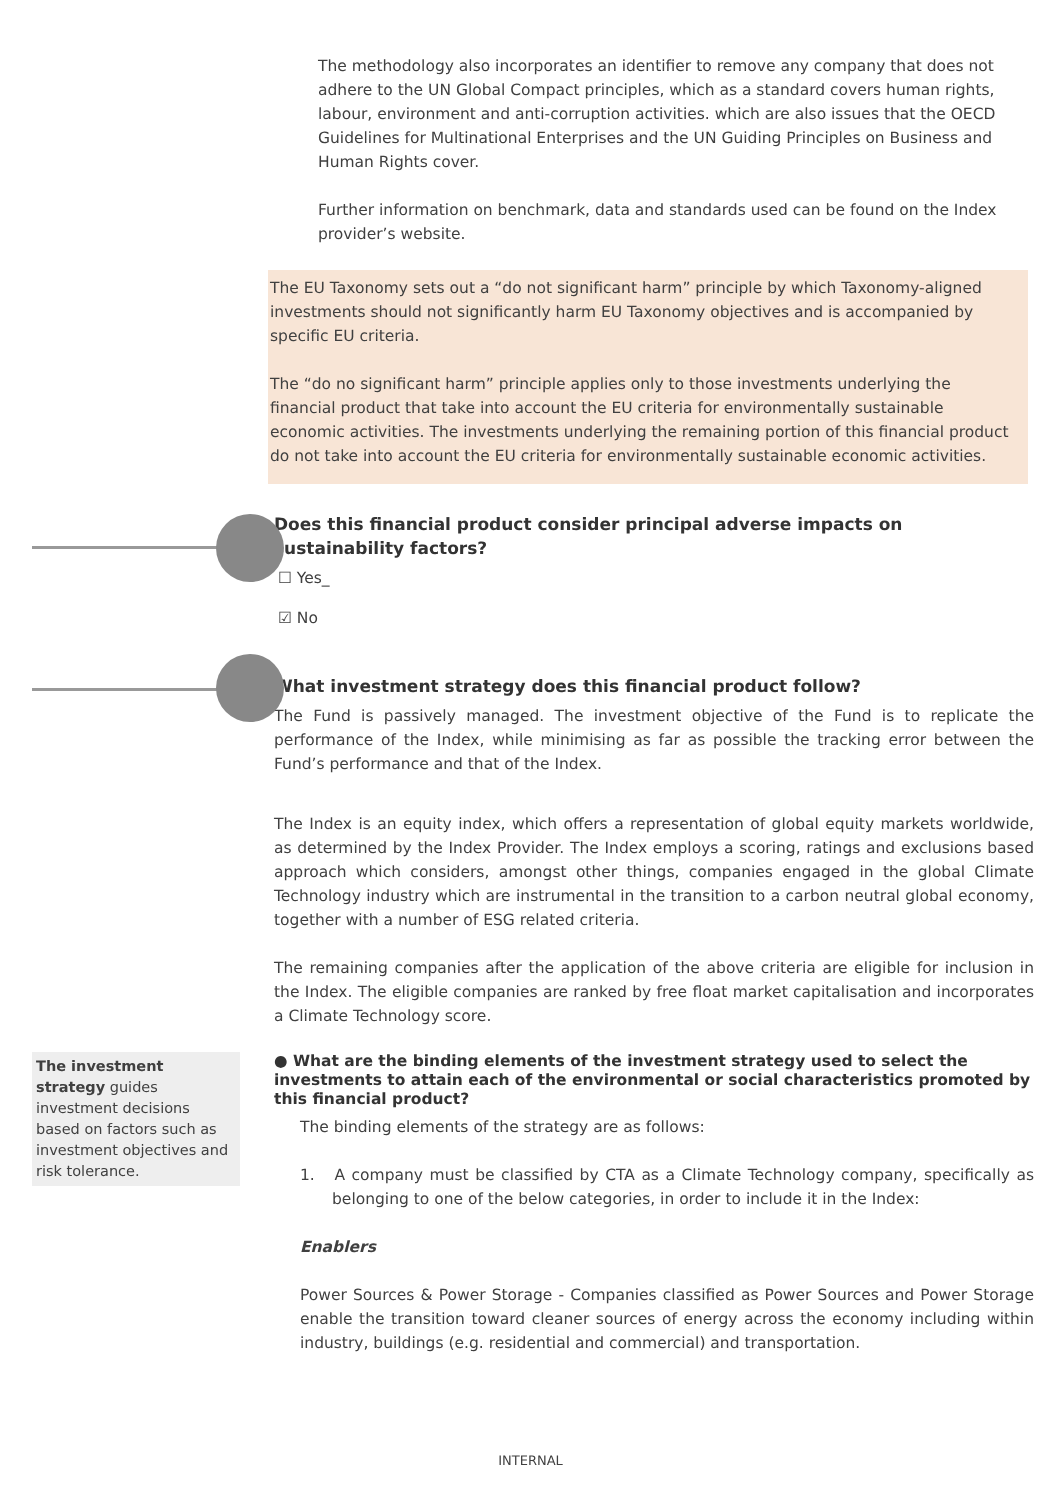The methodology also incorporates an identifier to remove any company that does not adhere to the UN Global Compact principles, which as a standard covers human rights, labour, environment and anti-corruption activities. which are also issues that the OECD Guidelines for Multinational Enterprises and the UN Guiding Principles on Business and Human Rights cover.
Further information on benchmark, data and standards used can be found on the Index provider’s website.
The EU Taxonomy sets out a “do not significant harm” principle by which Taxonomy-aligned investments should not significantly harm EU Taxonomy objectives and is accompanied by specific EU criteria.
The “do no significant harm” principle applies only to those investments underlying the financial product that take into account the EU criteria for environmentally sustainable economic activities. The investments underlying the remaining portion of this financial product do not take into account the EU criteria for environmentally sustainable economic activities.
Does this financial product consider principal adverse impacts on sustainability factors?
☐ Yes_
☑ No
What investment strategy does this financial product follow?
The Fund is passively managed. The investment objective of the Fund is to replicate the performance of the Index, while minimising as far as possible the tracking error between the Fund’s performance and that of the Index.
The Index is an equity index, which offers a representation of global equity markets worldwide, as determined by the Index Provider. The Index employs a scoring, ratings and exclusions based approach which considers, amongst other things, companies engaged in the global Climate Technology industry which are instrumental in the transition to a carbon neutral global economy, together with a number of ESG related criteria.
The remaining companies after the application of the above criteria are eligible for inclusion in the Index. The eligible companies are ranked by free float market capitalisation and incorporates a Climate Technology score.
The investment strategy guides investment decisions based on factors such as investment objectives and risk tolerance.
● What are the binding elements of the investment strategy used to select the investments to attain each of the environmental or social characteristics promoted by this financial product?
The binding elements of the strategy are as follows:
1. A company must be classified by CTA as a Climate Technology company, specifically as belonging to one of the below categories, in order to include it in the Index:
Enablers
Power Sources & Power Storage - Companies classified as Power Sources and Power Storage enable the transition toward cleaner sources of energy across the economy including within industry, buildings (e.g. residential and commercial) and transportation.
INTERNAL